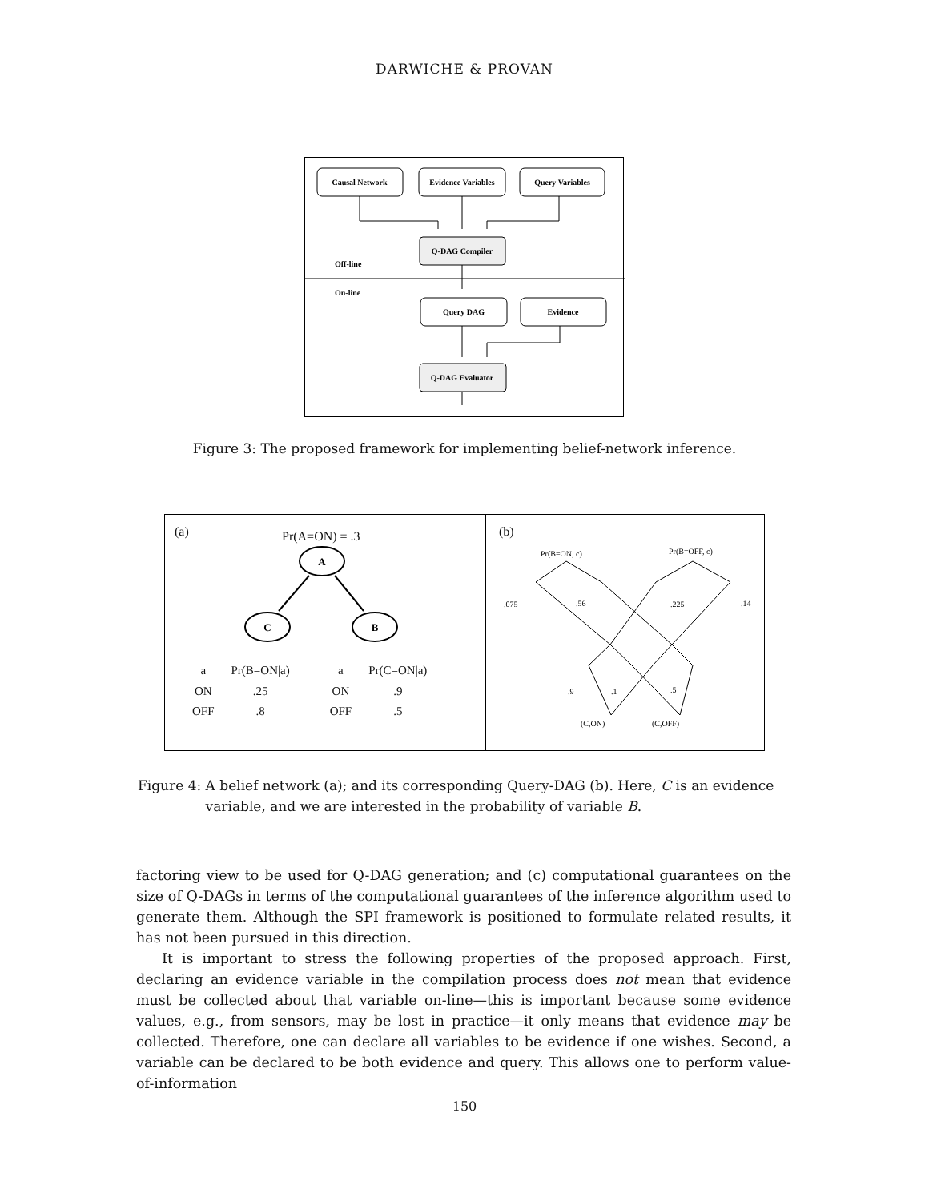DARWICHE & PROVAN
Causal Network
Evidence Variables
Query Variables
Q-DAG Compiler
Off-line
On-line
Query DAG
Evidence
Q-DAG Evaluator
Figure 3: The proposed framework for implementing belief-network inference.
(a) Pr(A=ON) = .3
A
C
B
| a | Pr(B=ON/a) |
| --- | --- |
| ON | .25 |
| OFF | .8 |
| a | Pr(C=ON/a) |
| --- | --- |
| ON | .9 |
| OFF | .5 |
(b)
Pr(B=ON, c)
Pr(B=OFF, c)
.075
.56
.225
.14
.9
.1
.5
(C,ON)
(C,OFF)
Figure 4: A belief network (a); and its corresponding Query-DAG (b). Here, C is an evidence variable, and we are interested in the probability of variable B.
factoring view to be used for Q-DAG generation; and (c) computational guarantees on the size of Q-DAGs in terms of the computational guarantees of the inference algorithm used to generate them. Although the SPI framework is positioned to formulate related results, it has not been pursued in this direction.
It is important to stress the following properties of the proposed approach. First, declaring an evidence variable in the compilation process does not mean that evidence must be collected about that variable on-line—this is important because some evidence values, e.g., from sensors, may be lost in practice—it only means that evidence may be collected. Therefore, one can declare all variables to be evidence if one wishes. Second, a variable can be declared to be both evidence and query. This allows one to perform value-of-information
150